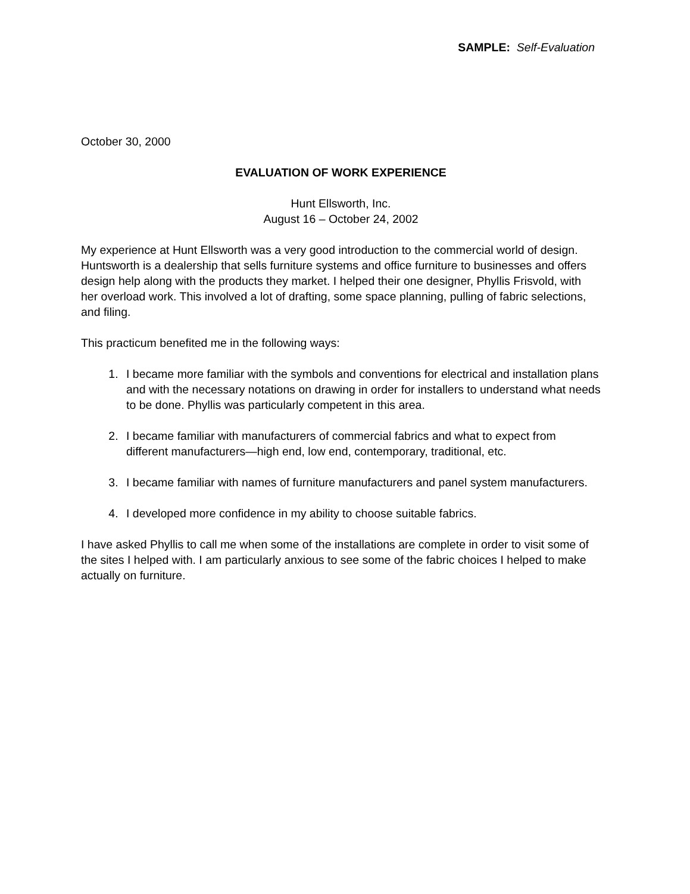SAMPLE: Self-Evaluation
October 30, 2000
EVALUATION OF WORK EXPERIENCE
Hunt Ellsworth, Inc.
August 16 – October 24, 2002
My experience at Hunt Ellsworth was a very good introduction to the commercial world of design. Huntsworth is a dealership that sells furniture systems and office furniture to businesses and offers design help along with the products they market. I helped their one designer, Phyllis Frisvold, with her overload work. This involved a lot of drafting, some space planning, pulling of fabric selections, and filing.
This practicum benefited me in the following ways:
1. I became more familiar with the symbols and conventions for electrical and installation plans and with the necessary notations on drawing in order for installers to understand what needs to be done. Phyllis was particularly competent in this area.
2. I became familiar with manufacturers of commercial fabrics and what to expect from different manufacturers—high end, low end, contemporary, traditional, etc.
3. I became familiar with names of furniture manufacturers and panel system manufacturers.
4. I developed more confidence in my ability to choose suitable fabrics.
I have asked Phyllis to call me when some of the installations are complete in order to visit some of the sites I helped with. I am particularly anxious to see some of the fabric choices I helped to make actually on furniture.